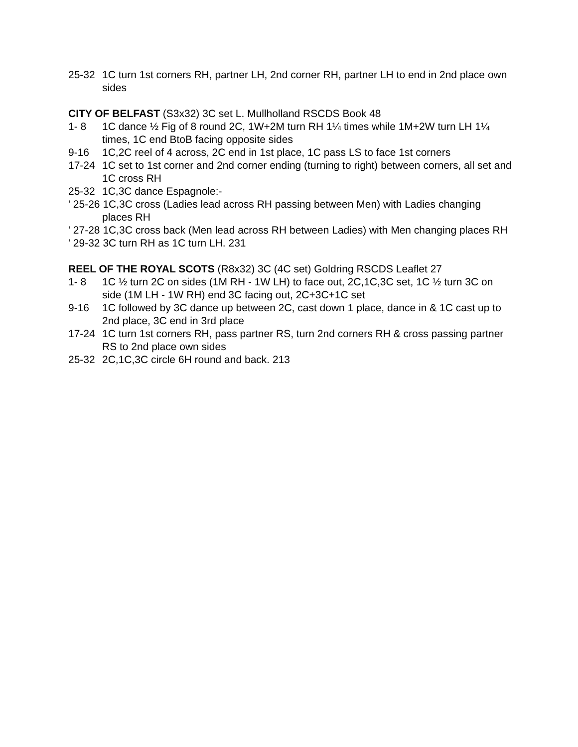25-32 1C turn 1st corners RH, partner LH, 2nd corner RH, partner LH to end in 2nd place own sides
CITY OF BELFAST (S3x32) 3C set L. Mullholland RSCDS Book 48
1- 8 1C dance ½ Fig of 8 round 2C, 1W+2M turn RH 1¼ times while 1M+2W turn LH 1¼ times, 1C end BtoB facing opposite sides
9-16 1C,2C reel of 4 across, 2C end in 1st place, 1C pass LS to face 1st corners
17-24 1C set to 1st corner and 2nd corner ending (turning to right) between corners, all set and 1C cross RH
25-32 1C,3C dance Espagnole:-
' 25-26 1C,3C cross (Ladies lead across RH passing between Men) with Ladies changing places RH
' 27-28 1C,3C cross back (Men lead across RH between Ladies) with Men changing places RH
' 29-32 3C turn RH as 1C turn LH. 231
REEL OF THE ROYAL SCOTS (R8x32) 3C (4C set) Goldring RSCDS Leaflet 27
1- 8 1C ½ turn 2C on sides (1M RH - 1W LH) to face out, 2C,1C,3C set, 1C ½ turn 3C on side (1M LH - 1W RH) end 3C facing out, 2C+3C+1C set
9-16 1C followed by 3C dance up between 2C, cast down 1 place, dance in & 1C cast up to 2nd place, 3C end in 3rd place
17-24 1C turn 1st corners RH, pass partner RS, turn 2nd corners RH & cross passing partner RS to 2nd place own sides
25-32 2C,1C,3C circle 6H round and back. 213